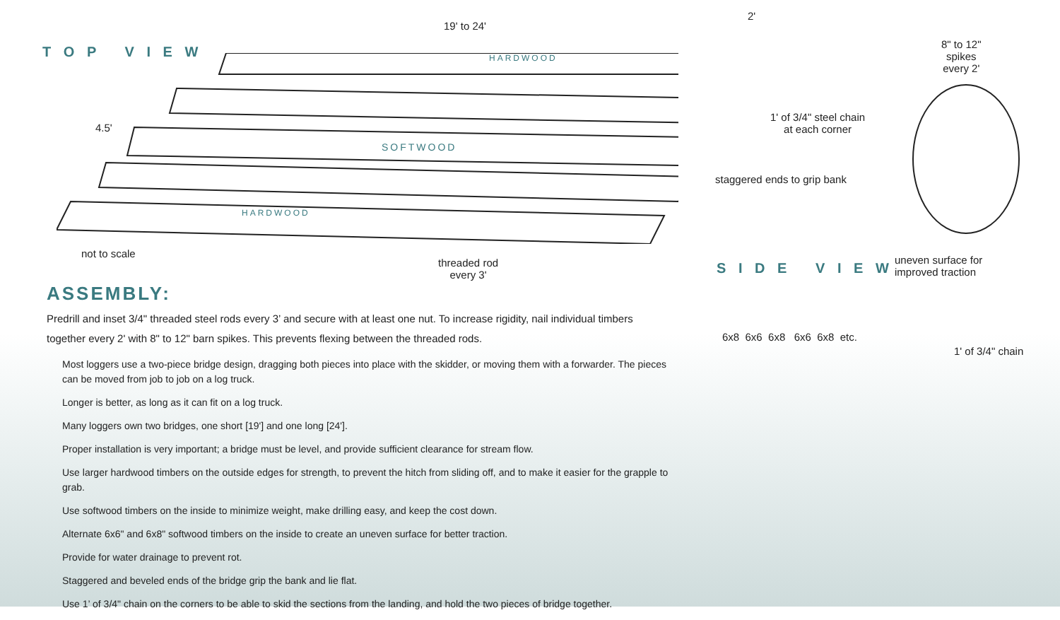T O P V I E W
19' to 24'
4.5'
HARDWOOD
SOFTWOOD
HARDWOOD
not to scale
threaded rod
every 3'
2'
8" to 12"
spikes
every 2'
1' of 3/4" steel chain
at each corner
staggered ends to grip bank
S I D E V I E W
uneven surface for
improved traction
6x8 6x6 6x8 6x6 6x8 etc.
1' of 3/4" chain
ASSEMBLY:
Predrill and inset 3/4" threaded steel rods every 3’ and secure with at least one nut. To increase rigidity, nail individual timbers together every 2' with 8" to 12" barn spikes. This prevents flexing between the threaded rods.
Most loggers use a two-piece bridge design, dragging both pieces into place with the skidder, or moving them with a forwarder. The pieces can be moved from job to job on a log truck.
Longer is better, as long as it can fit on a log truck.
Many loggers own two bridges, one short [19'] and one long [24'].
Proper installation is very important; a bridge must be level, and provide sufficient clearance for stream flow.
Use larger hardwood timbers on the outside edges for strength, to prevent the hitch from sliding off, and to make it easier for the grapple to grab.
Use softwood timbers on the inside to minimize weight, make drilling easy, and keep the cost down.
Alternate 6x6" and 6x8" softwood timbers on the inside to create an uneven surface for better traction.
Provide for water drainage to prevent rot.
Staggered and beveled ends of the bridge grip the bank and lie flat.
Use 1’ of 3/4" chain on the corners to be able to skid the sections from the landing, and hold the two pieces of bridge together.